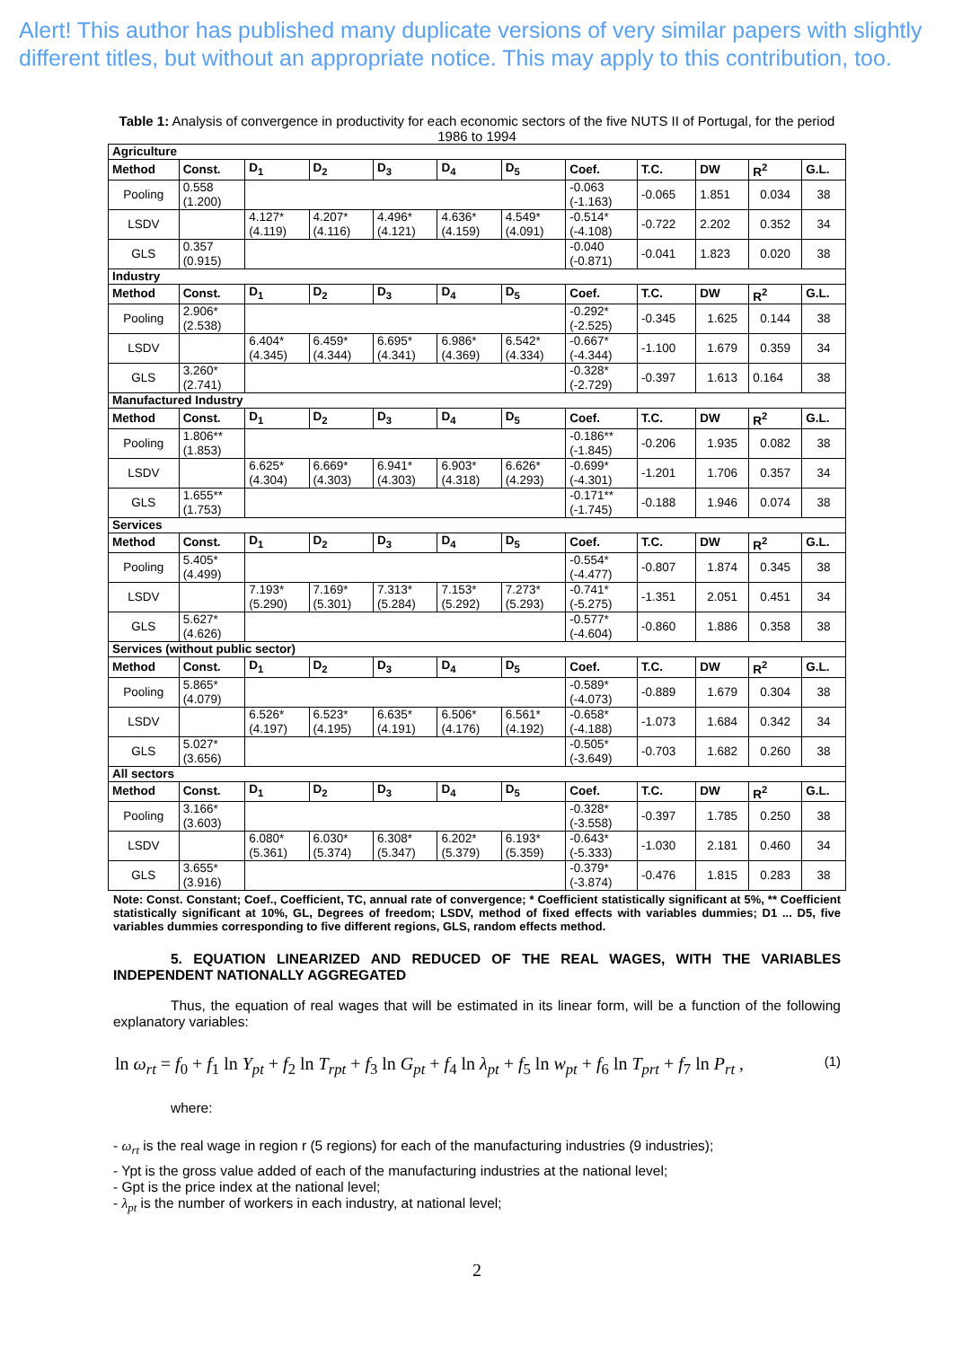Alert! This author has published many duplicate versions of very similar papers with slightly different titles, but without an appropriate notice. This may apply to this contribution, too.
Table 1: Analysis of convergence in productivity for each economic sectors of the five NUTS II of Portugal, for the period 1986 to 1994
| Agriculture | | | | | | | | | | | |
| Method | Const. | D<sub>1</sub> | D<sub>2</sub> | D<sub>3</sub> | D<sub>4</sub> | D<sub>5</sub> | Coef. | T.C. | DW | R<sup>2</sup> | G.L. |
| Pooling | 0.558 (1.200) | | | | | | -0.063 (-1.163) | -0.065 | 1.851 | 0.034 | 38 |
| LSDV | | 4.127* (4.119) | 4.207* (4.116) | 4.496* (4.121) | 4.636* (4.159) | 4.549* (4.091) | -0.514* (-4.108) | -0.722 | 2.202 | 0.352 | 34 |
| GLS | 0.357 (0.915) | | | | | | -0.040 (-0.871) | -0.041 | 1.823 | 0.020 | 38 |
| Industry | | | | | | | | | | | |
| Method | Const. | D<sub>1</sub> | D<sub>2</sub> | D<sub>3</sub> | D<sub>4</sub> | D<sub>5</sub> | Coef. | T.C. | DW | R<sup>2</sup> | G.L. |
| Pooling | 2.906* (2.538) | | | | | | -0.292* (-2.525) | -0.345 | 1.625 | 0.144 | 38 |
| LSDV | | 6.404* (4.345) | 6.459* (4.344) | 6.695* (4.341) | 6.986* (4.369) | 6.542* (4.334) | -0.667* (-4.344) | -1.100 | 1.679 | 0.359 | 34 |
| GLS | 3.260* (2.741) | | | | | | -0.328* (-2.729) | -0.397 | 1.613 | 0.164 | 38 |
| Manufactured Industry | | | | | | | | | | | |
| Method | Const. | D<sub>1</sub> | D<sub>2</sub> | D<sub>3</sub> | D<sub>4</sub> | D<sub>5</sub> | Coef. | T.C. | DW | R<sup>2</sup> | G.L. |
| Pooling | 1.806** (1.853) | | | | | | -0.186** (-1.845) | -0.206 | 1.935 | 0.082 | 38 |
| LSDV | | 6.625* (4.304) | 6.669* (4.303) | 6.941* (4.303) | 6.903* (4.318) | 6.626* (4.293) | -0.699* (-4.301) | -1.201 | 1.706 | 0.357 | 34 |
| GLS | 1.655** (1.753) | | | | | | -0.171** (-1.745) | -0.188 | 1.946 | 0.074 | 38 |
| Services | | | | | | | | | | | |
| Method | Const. | D<sub>1</sub> | D<sub>2</sub> | D<sub>3</sub> | D<sub>4</sub> | D<sub>5</sub> | Coef. | T.C. | DW | R<sup>2</sup> | G.L. |
| Pooling | 5.405* (4.499) | | | | | | -0.554* (-4.477) | -0.807 | 1.874 | 0.345 | 38 |
| LSDV | | 7.193* (5.290) | 7.169* (5.301) | 7.313* (5.284) | 7.153* (5.292) | 7.273* (5.293) | -0.741* (-5.275) | -1.351 | 2.051 | 0.451 | 34 |
| GLS | 5.627* (4.626) | | | | | | -0.577* (-4.604) | -0.860 | 1.886 | 0.358 | 38 |
| Services (without public sector) | | | | | | | | | | | |
| Method | Const. | D<sub>1</sub> | D<sub>2</sub> | D<sub>3</sub> | D<sub>4</sub> | D<sub>5</sub> | Coef. | T.C. | DW | R<sup>2</sup> | G.L. |
| Pooling | 5.865* (4.079) | | | | | | -0.589* (-4.073) | -0.889 | 1.679 | 0.304 | 38 |
| LSDV | | 6.526* (4.197) | 6.523* (4.195) | 6.635* (4.191) | 6.506* (4.176) | 6.561* (4.192) | -0.658* (-4.188) | -1.073 | 1.684 | 0.342 | 34 |
| GLS | 5.027* (3.656) | | | | | | -0.505* (-3.649) | -0.703 | 1.682 | 0.260 | 38 |
| All sectors | | | | | | | | | | | |
| Method | Const. | D<sub>1</sub> | D<sub>2</sub> | D<sub>3</sub> | D<sub>4</sub> | D<sub>5</sub> | Coef. | T.C. | DW | R<sup>2</sup> | G.L. |
| Pooling | 3.166* (3.603) | | | | | | -0.328* (-3.558) | -0.397 | 1.785 | 0.250 | 38 |
| LSDV | | 6.080* (5.361) | 6.030* (5.374) | 6.308* (5.347) | 6.202* (5.379) | 6.193* (5.359) | -0.643* (-5.333) | -1.030 | 2.181 | 0.460 | 34 |
| GLS | 3.655* (3.916) | | | | | | -0.379* (-3.874) | -0.476 | 1.815 | 0.283 | 38 |
Note: Const. Constant; Coef., Coefficient, TC, annual rate of convergence; * Coefficient statistically significant at 5%, ** Coefficient statistically significant at 10%, GL, Degrees of freedom; LSDV, method of fixed effects with variables dummies; D1 ... D5, five variables dummies corresponding to five different regions, GLS, random effects method.
5. EQUATION LINEARIZED AND REDUCED OF THE REAL WAGES, WITH THE VARIABLES INDEPENDENT NATIONALLY AGGREGATED
Thus, the equation of real wages that will be estimated in its linear form, will be a function of the following explanatory variables:
ln ω<sub>rt</sub> = f<sub>0</sub> + f<sub>1</sub> ln Y<sub>pt</sub> + f<sub>2</sub> ln T<sub>rpt</sub> + f<sub>3</sub> ln G<sub>pt</sub> + f<sub>4</sub> ln λ<sub>pt</sub> + f<sub>5</sub> ln w<sub>pt</sub> + f<sub>6</sub> ln T<sub>prt</sub> + f<sub>7</sub> ln P<sub>rt</sub> , (1)
where:
- ω<sub>rt</sub> is the real wage in region r (5 regions) for each of the manufacturing industries (9 industries);
- Ypt is the gross value added of each of the manufacturing industries at the national level;
- Gpt is the price index at the national level;
- λ<sub>pt</sub> is the number of workers in each industry, at national level;
2